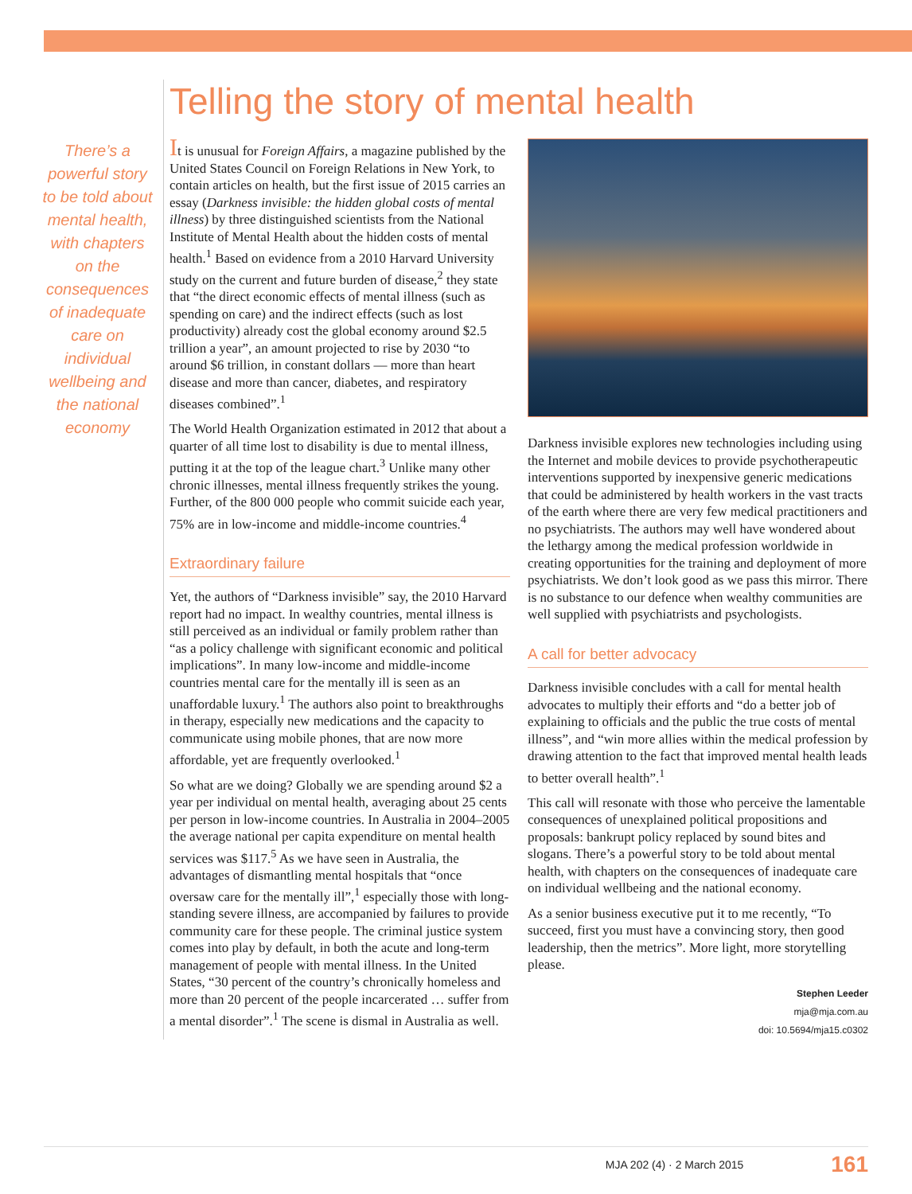There’s a powerful story to be told about mental health, with chapters on the consequences of inadequate care on individual wellbeing and the national economy
Telling the story of mental health
It is unusual for Foreign Affairs, a magazine published by the United States Council on Foreign Relations in New York, to contain articles on health, but the first issue of 2015 carries an essay (Darkness invisible: the hidden global costs of mental illness) by three distinguished scientists from the National Institute of Mental Health about the hidden costs of mental health.<sup>1</sup> Based on evidence from a 2010 Harvard University study on the current and future burden of disease,<sup>2</sup> they state that “the direct economic effects of mental illness (such as spending on care) and the indirect effects (such as lost productivity) already cost the global economy around $2.5 trillion a year”, an amount projected to rise by 2030 “to around $6 trillion, in constant dollars — more than heart disease and more than cancer, diabetes, and respiratory diseases combined”.<sup>1</sup>
The World Health Organization estimated in 2012 that about a quarter of all time lost to disability is due to mental illness, putting it at the top of the league chart.<sup>3</sup> Unlike many other chronic illnesses, mental illness frequently strikes the young. Further, of the 800 000 people who commit suicide each year, 75% are in low-income and middle-income countries.<sup>4</sup>
Extraordinary failure
Yet, the authors of “Darkness invisible” say, the 2010 Harvard report had no impact. In wealthy countries, mental illness is still perceived as an individual or family problem rather than “as a policy challenge with significant economic and political implications”. In many low-income and middle-income countries mental care for the mentally ill is seen as an unaffordable luxury.<sup>1</sup> The authors also point to breakthroughs in therapy, especially new medications and the capacity to communicate using mobile phones, that are now more affordable, yet are frequently overlooked.<sup>1</sup>
So what are we doing? Globally we are spending around $2 a year per individual on mental health, averaging about 25 cents per person in low-income countries. In Australia in 2004–2005 the average national per capita expenditure on mental health services was $117.<sup>5</sup> As we have seen in Australia, the advantages of dismantling mental hospitals that “once oversaw care for the mentally ill”,<sup>1</sup> especially those with long-standing severe illness, are accompanied by failures to provide community care for these people. The criminal justice system comes into play by default, in both the acute and long-term management of people with mental illness. In the United States, “30 percent of the country’s chronically homeless and more than 20 percent of the people incarcerated … suffer from a mental disorder”.<sup>1</sup> The scene is dismal in Australia as well.
Darkness invisible explores new technologies including using the Internet and mobile devices to provide psychotherapeutic interventions supported by inexpensive generic medications that could be administered by health workers in the vast tracts of the earth where there are very few medical practitioners and no psychiatrists. The authors may well have wondered about the lethargy among the medical profession worldwide in creating opportunities for the training and deployment of more psychiatrists. We don’t look good as we pass this mirror. There is no substance to our defence when wealthy communities are well supplied with psychiatrists and psychologists.
A call for better advocacy
Darkness invisible concludes with a call for mental health advocates to multiply their efforts and “do a better job of explaining to officials and the public the true costs of mental illness”, and “win more allies within the medical profession by drawing attention to the fact that improved mental health leads to better overall health”.<sup>1</sup>
This call will resonate with those who perceive the lamentable consequences of unexplained political propositions and proposals: bankrupt policy replaced by sound bites and slogans. There’s a powerful story to be told about mental health, with chapters on the consequences of inadequate care on individual wellbeing and the national economy.
As a senior business executive put it to me recently, “To succeed, first you must have a convincing story, then good leadership, then the metrics”. More light, more storytelling please.
Stephen Leeder
mja@mja.com.au
doi: 10.5694/mja15.c0302
MJA 202 (4) · 2 March 2015 161